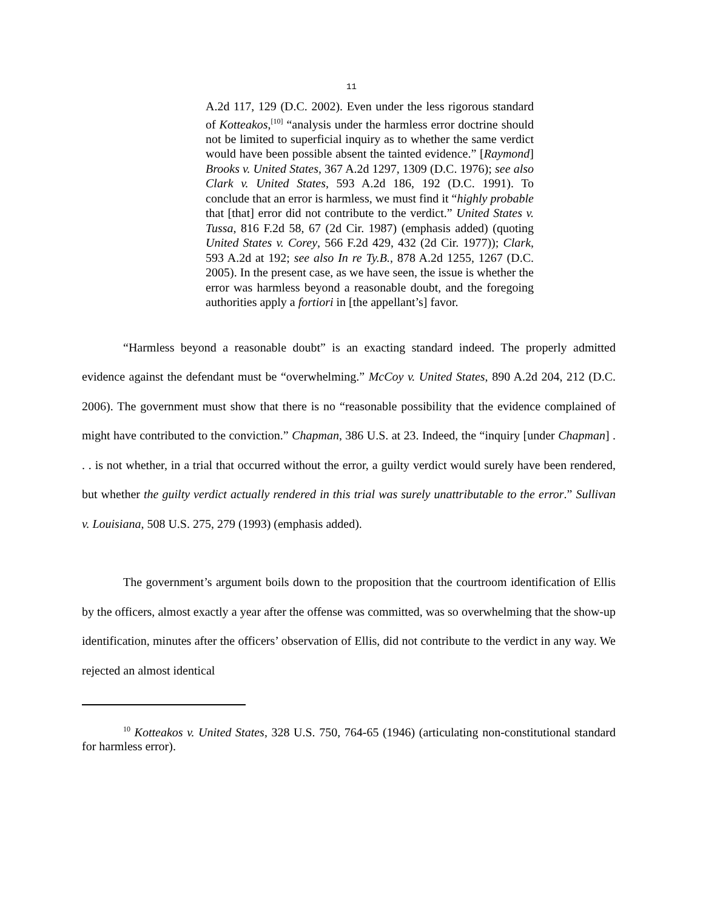11
A.2d 117, 129 (D.C. 2002). Even under the less rigorous standard of Kotteakos,<sup>[10]</sup> “analysis under the harmless error doctrine should not be limited to superficial inquiry as to whether the same verdict would have been possible absent the tainted evidence.” [Raymond] Brooks v. United States, 367 A.2d 1297, 1309 (D.C. 1976); see also Clark v. United States, 593 A.2d 186, 192 (D.C. 1991). To conclude that an error is harmless, we must find it “highly probable that [that] error did not contribute to the verdict.” United States v. Tussa, 816 F.2d 58, 67 (2d Cir. 1987) (emphasis added) (quoting United States v. Corey, 566 F.2d 429, 432 (2d Cir. 1977)); Clark, 593 A.2d at 192; see also In re Ty.B., 878 A.2d 1255, 1267 (D.C. 2005). In the present case, as we have seen, the issue is whether the error was harmless beyond a reasonable doubt, and the foregoing authorities apply a fortiori in [the appellant’s] favor.
“Harmless beyond a reasonable doubt” is an exacting standard indeed. The properly admitted evidence against the defendant must be “overwhelming.” McCoy v. United States, 890 A.2d 204, 212 (D.C. 2006). The government must show that there is no “reasonable possibility that the evidence complained of might have contributed to the conviction.” Chapman, 386 U.S. at 23. Indeed, the “inquiry [under Chapman] . . . is not whether, in a trial that occurred without the error, a guilty verdict would surely have been rendered, but whether the guilty verdict actually rendered in this trial was surely unattributable to the error.” Sullivan v. Louisiana, 508 U.S. 275, 279 (1993) (emphasis added).
The government’s argument boils down to the proposition that the courtroom identification of Ellis by the officers, almost exactly a year after the offense was committed, was so overwhelming that the show-up identification, minutes after the officers’ observation of Ellis, did not contribute to the verdict in any way. We rejected an almost identical
<sup>10</sup> Kotteakos v. United States, 328 U.S. 750, 764-65 (1946) (articulating non-constitutional standard for harmless error).